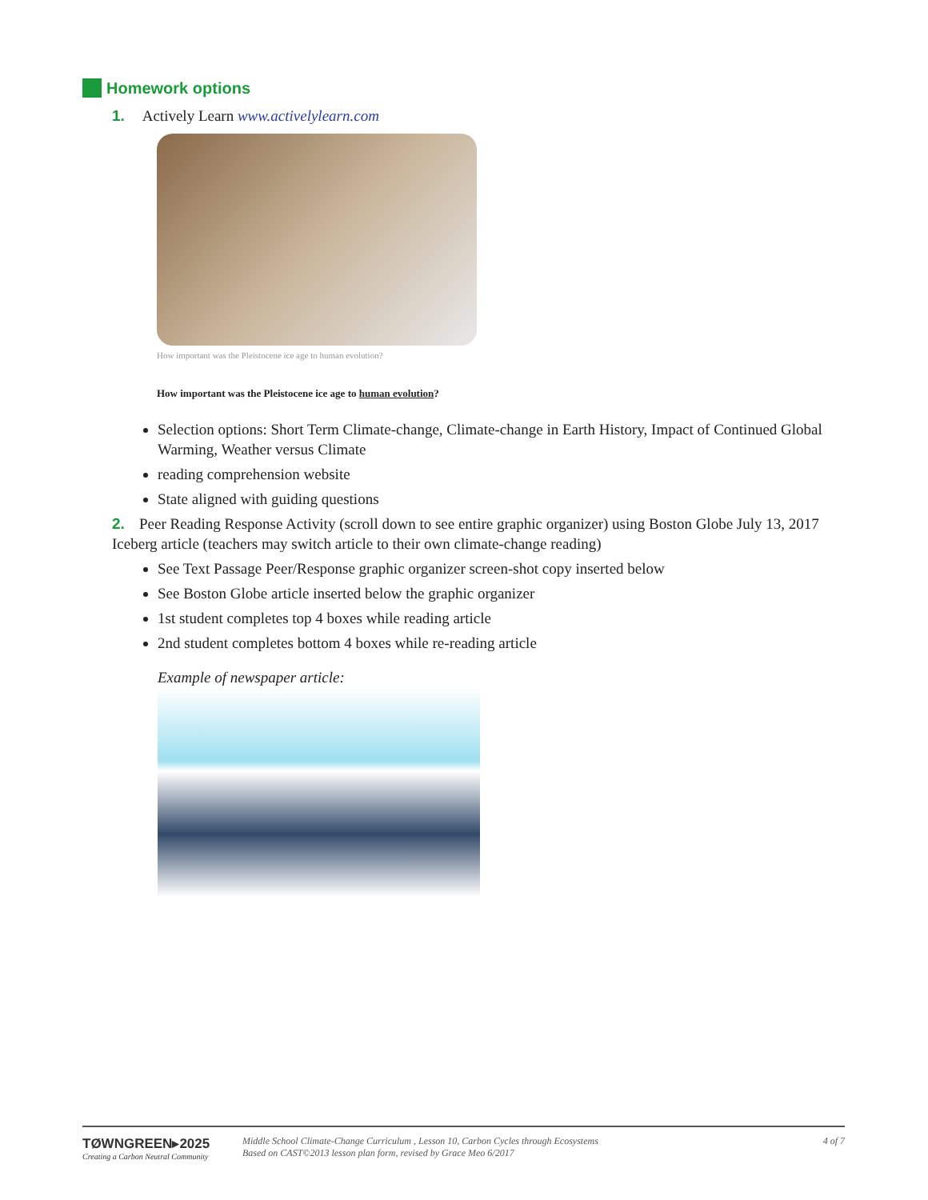Homework options
1. Actively Learn www.activelylearn.com
How important was the Pleistocene ice age to human evolution?
How important was the Pleistocene ice age to human evolution?
Selection options: Short Term Climate-change, Climate-change in Earth History, Impact of Continued Global Warming, Weather versus Climate
reading comprehension website
State aligned with guiding questions
2. Peer Reading Response Activity (scroll down to see entire graphic organizer) using Boston Globe July 13, 2017 Iceberg article (teachers may switch article to their own climate-change reading)
See Text Passage Peer/Response graphic organizer screen-shot copy inserted below
See Boston Globe article inserted below the graphic organizer
1st student completes top 4 boxes while reading article
2nd student completes bottom 4 boxes while re-reading article
Example of newspaper article:
TØWNGREEN▸2025
Creating a Carbon Neutral Community
Middle School Climate-Change Curriculum , Lesson 10, Carbon Cycles through Ecosystems
Based on CAST©2013 lesson plan form, revised by Grace Meo 6/2017
4 of 7